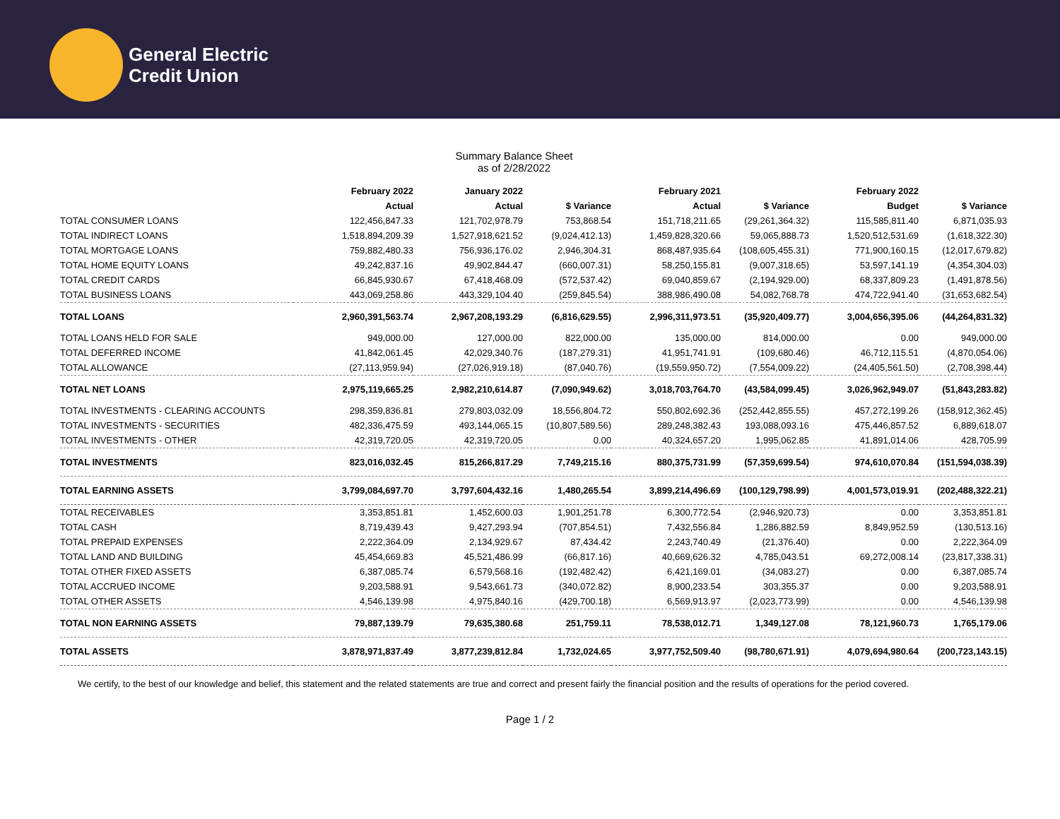General Electric
Credit Union
Summary Balance Sheet
as of 2/28/2022
| | February 2022 | January 2022 | | February 2021 | | February 2022 | |
| --- | --- | --- | --- | --- | --- | --- | --- |
| | Actual | Actual | $ Variance | Actual | $ Variance | Budget | $ Variance |
| TOTAL CONSUMER LOANS | 122,456,847.33 | 121,702,978.79 | 753,868.54 | 151,718,211.65 | (29,261,364.32) | 115,585,811.40 | 6,871,035.93 |
| TOTAL INDIRECT LOANS | 1,518,894,209.39 | 1,527,918,621.52 | (9,024,412.13) | 1,459,828,320.66 | 59,065,888.73 | 1,520,512,531.69 | (1,618,322.30) |
| TOTAL MORTGAGE LOANS | 759,882,480.33 | 756,936,176.02 | 2,946,304.31 | 868,487,935.64 | (108,605,455.31) | 771,900,160.15 | (12,017,679.82) |
| TOTAL HOME EQUITY LOANS | 49,242,837.16 | 49,902,844.47 | (660,007.31) | 58,250,155.81 | (9,007,318.65) | 53,597,141.19 | (4,354,304.03) |
| TOTAL CREDIT CARDS | 66,845,930.67 | 67,418,468.09 | (572,537.42) | 69,040,859.67 | (2,194,929.00) | 68,337,809.23 | (1,491,878.56) |
| TOTAL BUSINESS LOANS | 443,069,258.86 | 443,329,104.40 | (259,845.54) | 388,986,490.08 | 54,082,768.78 | 474,722,941.40 | (31,653,682.54) |
| TOTAL LOANS | 2,960,391,563.74 | 2,967,208,193.29 | (6,816,629.55) | 2,996,311,973.51 | (35,920,409.77) | 3,004,656,395.06 | (44,264,831.32) |
| TOTAL LOANS HELD FOR SALE | 949,000.00 | 127,000.00 | 822,000.00 | 135,000.00 | 814,000.00 | 0.00 | 949,000.00 |
| TOTAL DEFERRED INCOME | 41,842,061.45 | 42,029,340.76 | (187,279.31) | 41,951,741.91 | (109,680.46) | 46,712,115.51 | (4,870,054.06) |
| TOTAL ALLOWANCE | (27,113,959.94) | (27,026,919.18) | (87,040.76) | (19,559,950.72) | (7,554,009.22) | (24,405,561.50) | (2,708,398.44) |
| TOTAL NET LOANS | 2,975,119,665.25 | 2,982,210,614.87 | (7,090,949.62) | 3,018,703,764.70 | (43,584,099.45) | 3,026,962,949.07 | (51,843,283.82) |
| TOTAL INVESTMENTS - CLEARING ACCOUNTS | 298,359,836.81 | 279,803,032.09 | 18,556,804.72 | 550,802,692.36 | (252,442,855.55) | 457,272,199.26 | (158,912,362.45) |
| TOTAL INVESTMENTS - SECURITIES | 482,336,475.59 | 493,144,065.15 | (10,807,589.56) | 289,248,382.43 | 193,088,093.16 | 475,446,857.52 | 6,889,618.07 |
| TOTAL INVESTMENTS - OTHER | 42,319,720.05 | 42,319,720.05 | 0.00 | 40,324,657.20 | 1,995,062.85 | 41,891,014.06 | 428,705.99 |
| TOTAL INVESTMENTS | 823,016,032.45 | 815,266,817.29 | 7,749,215.16 | 880,375,731.99 | (57,359,699.54) | 974,610,070.84 | (151,594,038.39) |
| TOTAL EARNING ASSETS | 3,799,084,697.70 | 3,797,604,432.16 | 1,480,265.54 | 3,899,214,496.69 | (100,129,798.99) | 4,001,573,019.91 | (202,488,322.21) |
| TOTAL RECEIVABLES | 3,353,851.81 | 1,452,600.03 | 1,901,251.78 | 6,300,772.54 | (2,946,920.73) | 0.00 | 3,353,851.81 |
| TOTAL CASH | 8,719,439.43 | 9,427,293.94 | (707,854.51) | 7,432,556.84 | 1,286,882.59 | 8,849,952.59 | (130,513.16) |
| TOTAL PREPAID EXPENSES | 2,222,364.09 | 2,134,929.67 | 87,434.42 | 2,243,740.49 | (21,376.40) | 0.00 | 2,222,364.09 |
| TOTAL LAND AND BUILDING | 45,454,669.83 | 45,521,486.99 | (66,817.16) | 40,669,626.32 | 4,785,043.51 | 69,272,008.14 | (23,817,338.31) |
| TOTAL OTHER FIXED ASSETS | 6,387,085.74 | 6,579,568.16 | (192,482.42) | 6,421,169.01 | (34,083.27) | 0.00 | 6,387,085.74 |
| TOTAL ACCRUED INCOME | 9,203,588.91 | 9,543,661.73 | (340,072.82) | 8,900,233.54 | 303,355.37 | 0.00 | 9,203,588.91 |
| TOTAL OTHER ASSETS | 4,546,139.98 | 4,975,840.16 | (429,700.18) | 6,569,913.97 | (2,023,773.99) | 0.00 | 4,546,139.98 |
| TOTAL NON EARNING ASSETS | 79,887,139.79 | 79,635,380.68 | 251,759.11 | 78,538,012.71 | 1,349,127.08 | 78,121,960.73 | 1,765,179.06 |
| TOTAL ASSETS | 3,878,971,837.49 | 3,877,239,812.84 | 1,732,024.65 | 3,977,752,509.40 | (98,780,671.91) | 4,079,694,980.64 | (200,723,143.15) |
We certify, to the best of our knowledge and belief, this statement and the related statements are true and correct and present fairly the financial position and the results of operations for the period covered.
Page 1 / 2